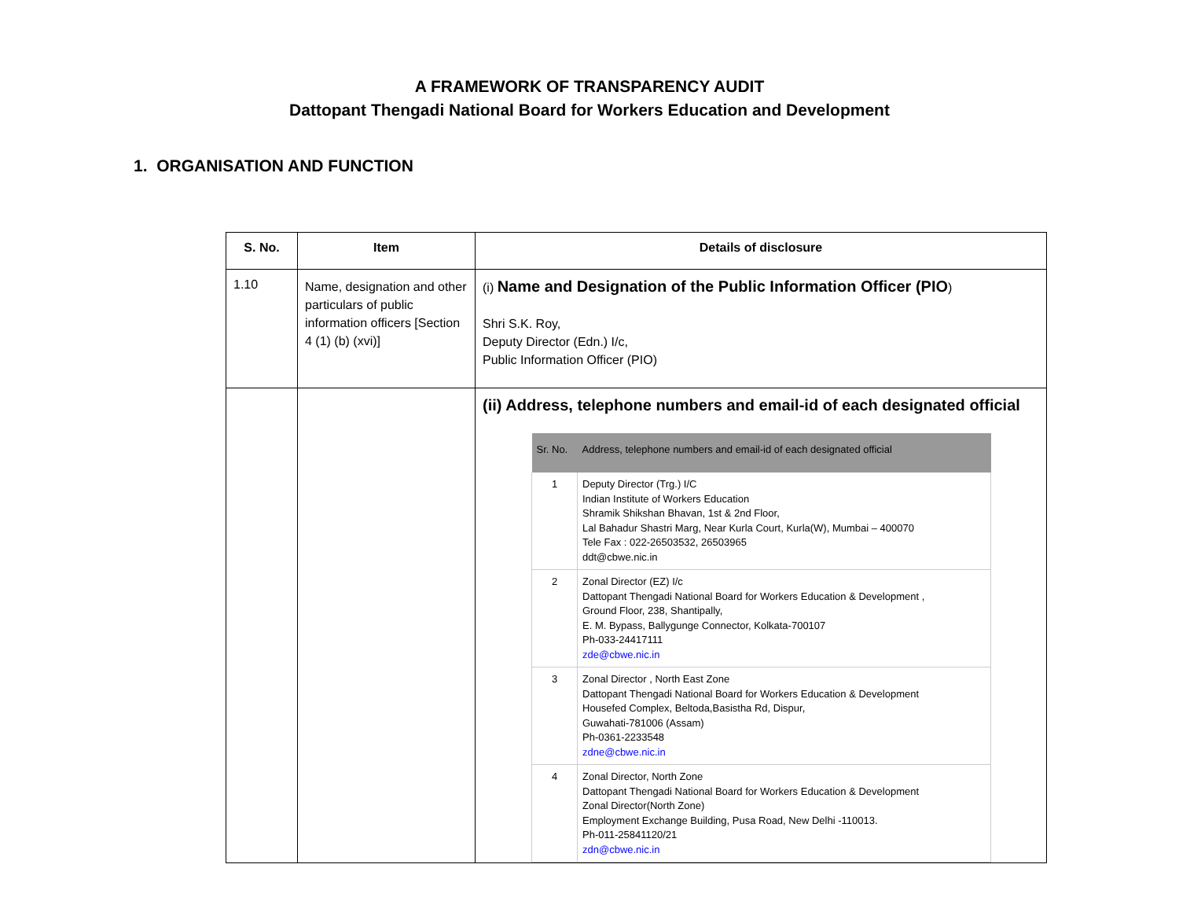A FRAMEWORK OF TRANSPARENCY AUDIT
Dattopant Thengadi National Board for Workers Education and Development
1. ORGANISATION AND FUNCTION
| S. No. | Item | Details of disclosure |
| --- | --- | --- |
| 1.10 | Name, designation and other particulars of public information officers [Section 4 (1) (b) (xvi)] | (i) Name and Designation of the Public Information Officer (PIO ) Shri S.K. Roy, Deputy Director (Edn.) I/c, Public Information Officer (PIO) |
| | | (ii) Address, telephone numbers and email-id of each designated official / Sr. No. / Address, telephone numbers and email-id of each designated official / / --- / --- / / 1 / Deputy Director (Trg.) I/C Indian Institute of Workers Education Shramik Shikshan Bhavan, 1st & 2nd Floor, Lal Bahadur Shastri Marg, Near Kurla Court, Kurla(W), Mumbai – 400070 Tele Fax : 022-26503532, 26503965 ddt@cbwe.nic.in / / 2 / Zonal Director (EZ) I/c Dattopant Thengadi National Board for Workers Education & Development , Ground Floor, 238, Shantipally, E. M. Bypass, Ballygunge Connector, Kolkata-700107 Ph-033-24417111 zde@cbwe.nic.in / / 3 / Zonal Director , North East Zone Dattopant Thengadi National Board for Workers Education & Development Housefed Complex, Beltoda,Basistha Rd, Dispur, Guwahati-781006 (Assam) Ph-0361-2233548 zdne@cbwe.nic.in / / 4 / Zonal Director, North Zone Dattopant Thengadi National Board for Workers Education & Development Zonal Director(North Zone) Employment Exchange Building, Pusa Road, New Delhi -110013. Ph-011-25841120/21 zdn@cbwe.nic.in / |